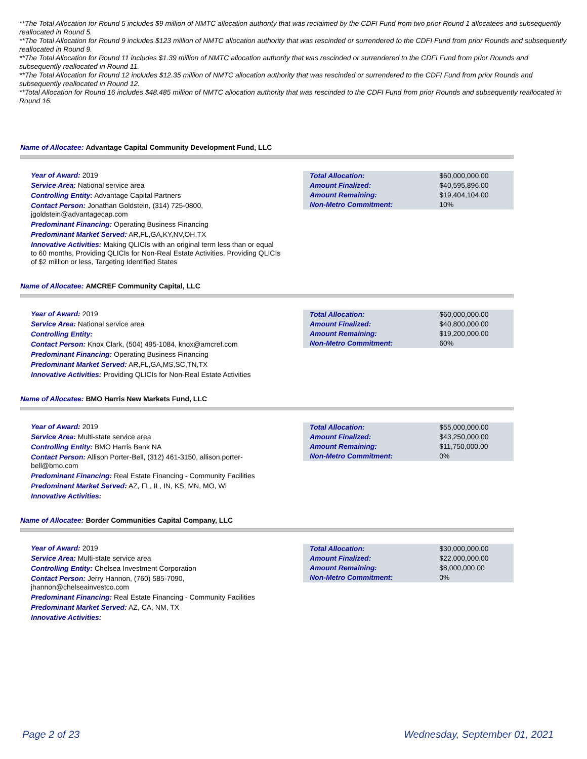**The Total Allocation for Round 5 includes $9 million of NMTC allocation authority that was reclaimed by the CDFI Fund from two prior Round 1 allocatees and subsequently reallocated in Round 5.
**The Total Allocation for Round 9 includes $123 million of NMTC allocation authority that was rescinded or surrendered to the CDFI Fund from prior Rounds and subsequently reallocated in Round 9.
**The Total Allocation for Round 11 includes $1.39 million of NMTC allocation authority that was rescinded or surrendered to the CDFI Fund from prior Rounds and subsequently reallocated in Round 11.
**The Total Allocation for Round 12 includes $12.35 million of NMTC allocation authority that was rescinded or surrendered to the CDFI Fund from prior Rounds and subsequently reallocated in Round 12.
**Total Allocation for Round 16 includes $48.485 million of NMTC allocation authority that was rescinded to the CDFI Fund from prior Rounds and subsequently reallocated in Round 16.
Name of Allocatee: Advantage Capital Community Development Fund, LLC
Year of Award: 2019
Service Area: National service area
Controlling Entity: Advantage Capital Partners
Contact Person: Jonathan Goldstein, (314) 725-0800, jgoldstein@advantagecap.com
Predominant Financing: Operating Business Financing
Predominant Market Served: AR,FL,GA,KY,NV,OH,TX
Innovative Activities: Making QLICIs with an original term less than or equal to 60 months, Providing QLICIs for Non-Real Estate Activities, Providing QLICIs of $2 million or less, Targeting Identified States
| Total Allocation: | $60,000,000.00 |
| Amount Finalized: | $40,595,896.00 |
| Amount Remaining: | $19,404,104.00 |
| Non-Metro Commitment: | 10% |
Name of Allocatee: AMCREF Community Capital, LLC
Year of Award: 2019
Service Area: National service area
Controlling Entity:
Contact Person: Knox Clark, (504) 495-1084, knox@amcref.com
Predominant Financing: Operating Business Financing
Predominant Market Served: AR,FL,GA,MS,SC,TN,TX
Innovative Activities: Providing QLICIs for Non-Real Estate Activities
| Total Allocation: | $60,000,000.00 |
| Amount Finalized: | $40,800,000.00 |
| Amount Remaining: | $19,200,000.00 |
| Non-Metro Commitment: | 60% |
Name of Allocatee: BMO Harris New Markets Fund, LLC
Year of Award: 2019
Service Area: Multi-state service area
Controlling Entity: BMO Harris Bank NA
Contact Person: Allison Porter-Bell, (312) 461-3150, allison.porter-bell@bmo.com
Predominant Financing: Real Estate Financing - Community Facilities
Predominant Market Served: AZ, FL, IL, IN, KS, MN, MO, WI
Innovative Activities:
| Total Allocation: | $55,000,000.00 |
| Amount Finalized: | $43,250,000.00 |
| Amount Remaining: | $11,750,000.00 |
| Non-Metro Commitment: | 0% |
Name of Allocatee: Border Communities Capital Company, LLC
Year of Award: 2019
Service Area: Multi-state service area
Controlling Entity: Chelsea Investment Corporation
Contact Person: Jerry Hannon, (760) 585-7090, jhannon@chelseainvestco.com
Predominant Financing: Real Estate Financing - Community Facilities
Predominant Market Served: AZ, CA, NM, TX
Innovative Activities:
| Total Allocation: | $30,000,000.00 |
| Amount Finalized: | $22,000,000.00 |
| Amount Remaining: | $8,000,000.00 |
| Non-Metro Commitment: | 0% |
Page 2 of 23 Wednesday, September 01, 2021